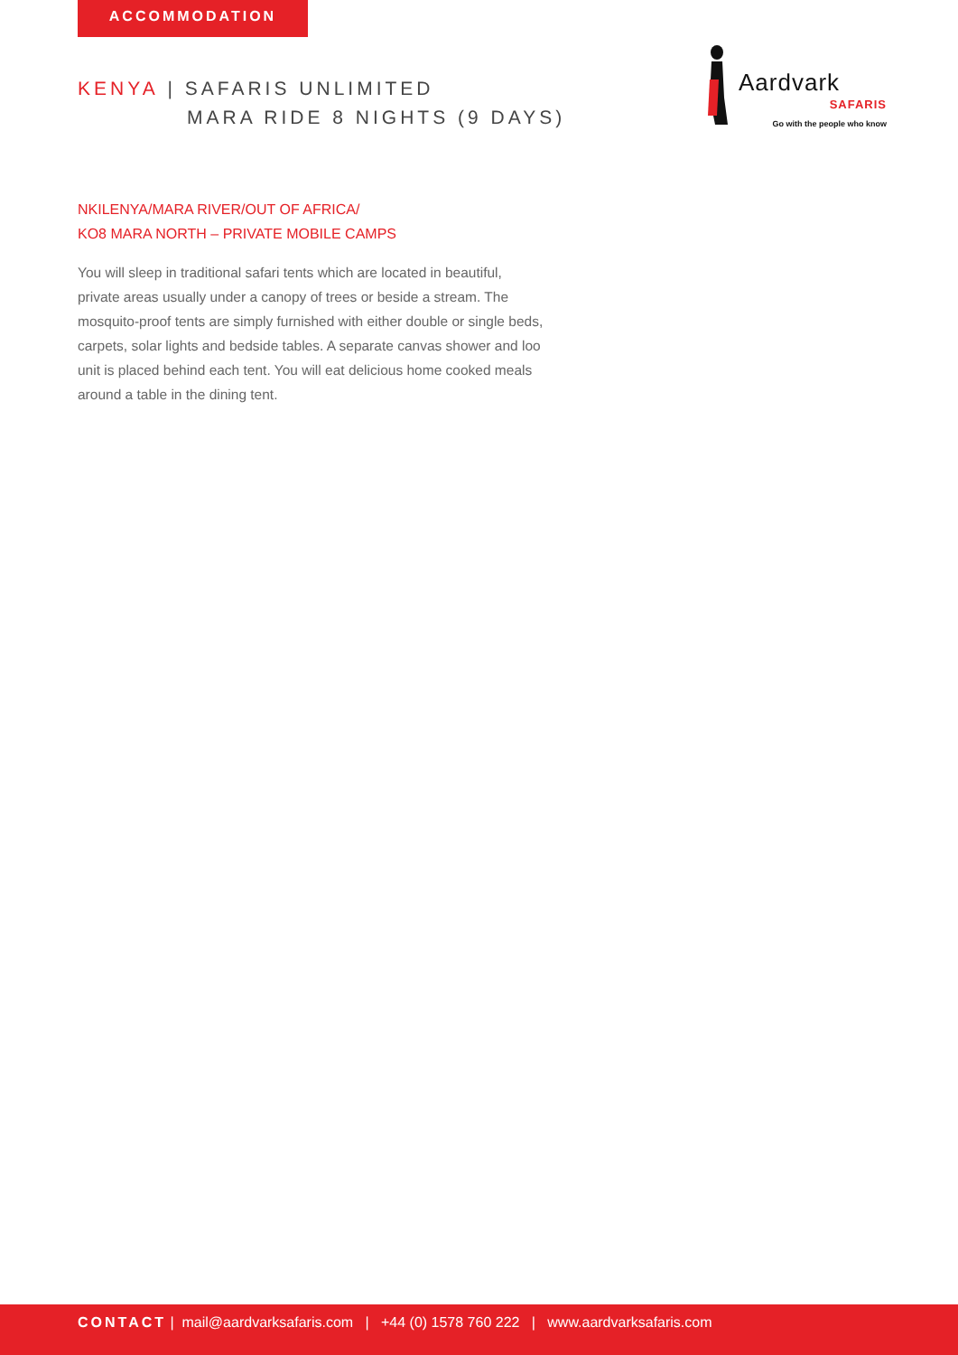ACCOMMODATION
KENYA | SAFARIS UNLIMITED
MARA RIDE 8 NIGHTS (9 DAYS)
Aardvark
SAFARIS
Go with the people who know
NKILENYA/MARA RIVER/OUT OF AFRICA/
KO8 MARA NORTH – PRIVATE MOBILE CAMPS
You will sleep in traditional safari tents which are located in beautiful, private areas usually under a canopy of trees or beside a stream. The mosquito-proof tents are simply furnished with either double or single beds, carpets, solar lights and bedside tables. A separate canvas shower and loo unit is placed behind each tent. You will eat delicious home cooked meals around a table in the dining tent.
CONTACT | mail@aardvarksafaris.com | +44 (0) 1578 760 222 | www.aardvarksafaris.com